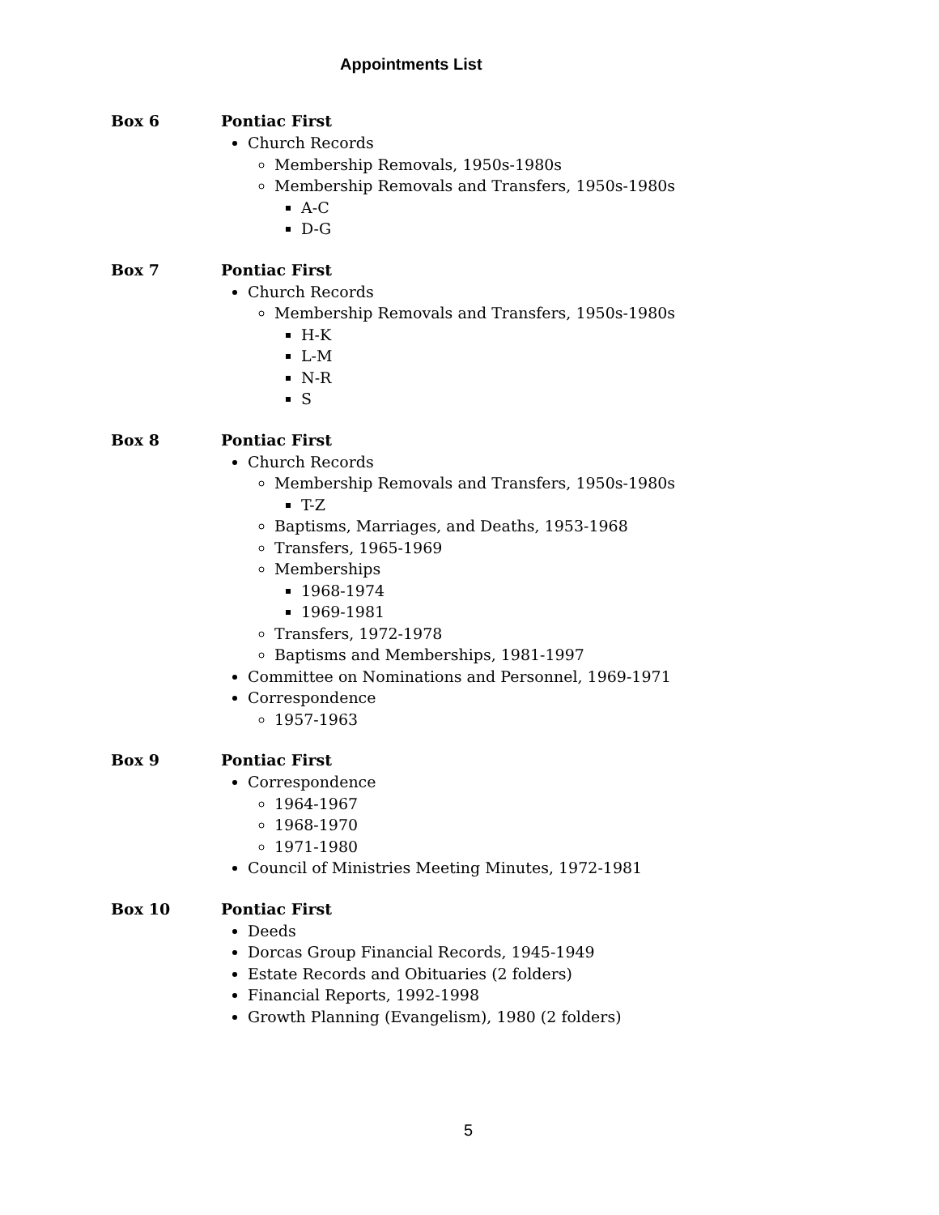Appointments List
Box 6 Pontiac First
Church Records
Membership Removals, 1950s-1980s
Membership Removals and Transfers, 1950s-1980s
A-C
D-G
Box 7 Pontiac First
Church Records
Membership Removals and Transfers, 1950s-1980s
H-K
L-M
N-R
S
Box 8 Pontiac First
Church Records
Membership Removals and Transfers, 1950s-1980s
T-Z
Baptisms, Marriages, and Deaths, 1953-1968
Transfers, 1965-1969
Memberships
1968-1974
1969-1981
Transfers, 1972-1978
Baptisms and Memberships, 1981-1997
Committee on Nominations and Personnel, 1969-1971
Correspondence
1957-1963
Box 9 Pontiac First
Correspondence
1964-1967
1968-1970
1971-1980
Council of Ministries Meeting Minutes, 1972-1981
Box 10 Pontiac First
Deeds
Dorcas Group Financial Records, 1945-1949
Estate Records and Obituaries (2 folders)
Financial Reports, 1992-1998
Growth Planning (Evangelism), 1980 (2 folders)
5